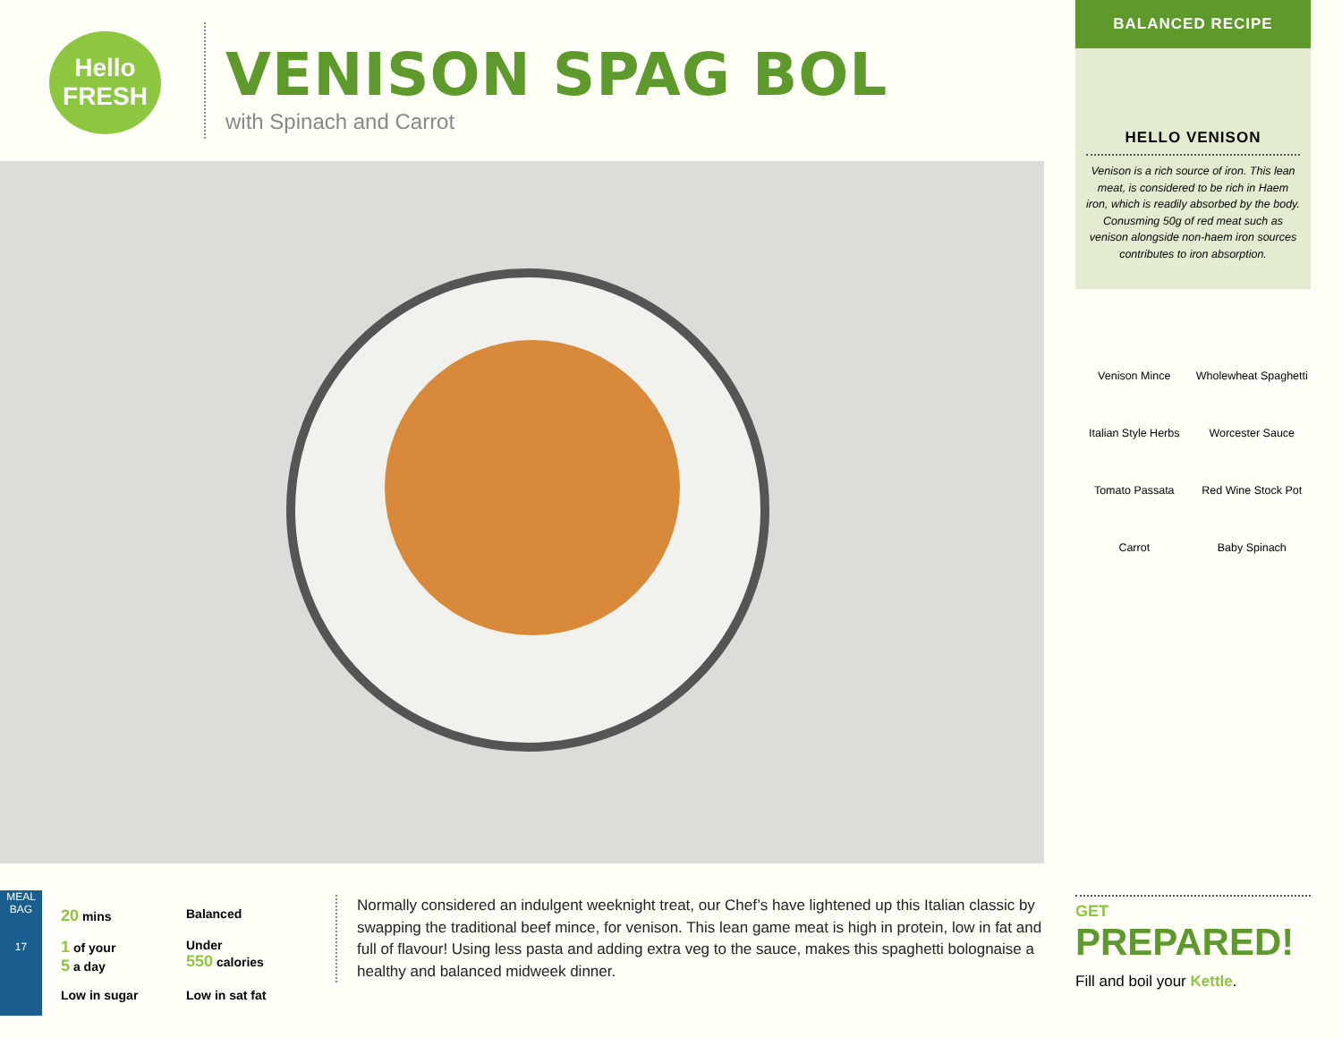Hello
FRESH
VENISON SPAG BOL
with Spinach and Carrot
BALANCED RECIPE
HELLO VENISON
Venison is a rich source of iron. This lean meat, is considered to be rich in Haem iron, which is readily absorbed by the body. Conusming 50g of red meat such as venison alongside non-haem iron sources contributes to iron absorption.
Venison Mince
Wholewheat Spaghetti
Italian Style Herbs
Worcester Sauce
Tomato Passata
Red Wine Stock Pot
Carrot
Baby Spinach
MEAL BAG
17
20 mins
Balanced
1 of your
5 a day
Under
550 calories
Low in sugar
Low in sat fat
Normally considered an indulgent weeknight treat, our Chef’s have lightened up this Italian classic by swapping the traditional beef mince, for venison. This lean game meat is high in protein, low in fat and full of flavour! Using less pasta and adding extra veg to the sauce, makes this spaghetti bolognaise a healthy and balanced midweek dinner.
GET
PREPARED!
Fill and boil your Kettle.